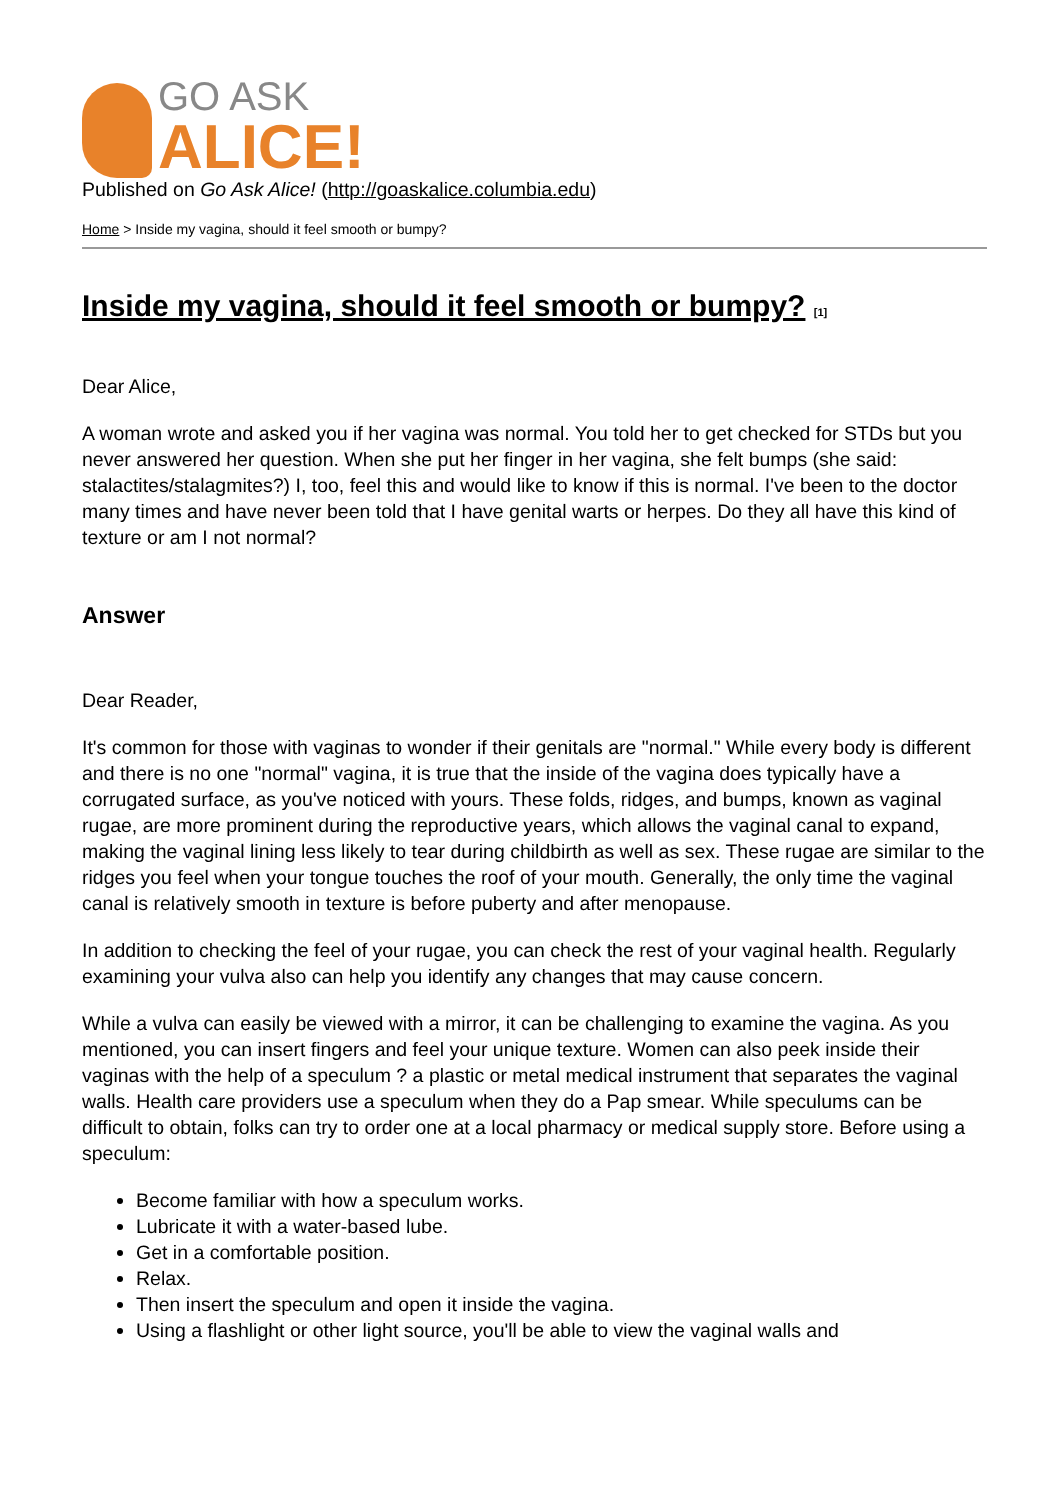GO ASK
ALICE!
Published on Go Ask Alice! (http://goaskalice.columbia.edu)
Home > Inside my vagina, should it feel smooth or bumpy?
Inside my vagina, should it feel smooth or bumpy? <sup>[1]</sup>
Dear Alice,
A woman wrote and asked you if her vagina was normal. You told her to get checked for STDs but you never answered her question. When she put her finger in her vagina, she felt bumps (she said: stalactites/stalagmites?) I, too, feel this and would like to know if this is normal. I've been to the doctor many times and have never been told that I have genital warts or herpes. Do they all have this kind of texture or am I not normal?
Answer
Dear Reader,
It's common for those with vaginas to wonder if their genitals are "normal." While every body is different and there is no one "normal" vagina, it is true that the inside of the vagina does typically have a corrugated surface, as you've noticed with yours. These folds, ridges, and bumps, known as vaginal rugae, are more prominent during the reproductive years, which allows the vaginal canal to expand, making the vaginal lining less likely to tear during childbirth as well as sex. These rugae are similar to the ridges you feel when your tongue touches the roof of your mouth. Generally, the only time the vaginal canal is relatively smooth in texture is before puberty and after menopause.
In addition to checking the feel of your rugae, you can check the rest of your vaginal health. Regularly examining your vulva also can help you identify any changes that may cause concern.
While a vulva can easily be viewed with a mirror, it can be challenging to examine the vagina. As you mentioned, you can insert fingers and feel your unique texture. Women can also peek inside their vaginas with the help of a speculum ? a plastic or metal medical instrument that separates the vaginal walls. Health care providers use a speculum when they do a Pap smear. While speculums can be difficult to obtain, folks can try to order one at a local pharmacy or medical supply store. Before using a speculum:
Become familiar with how a speculum works.
Lubricate it with a water-based lube.
Get in a comfortable position.
Relax.
Then insert the speculum and open it inside the vagina.
Using a flashlight or other light source, you'll be able to view the vaginal walls and